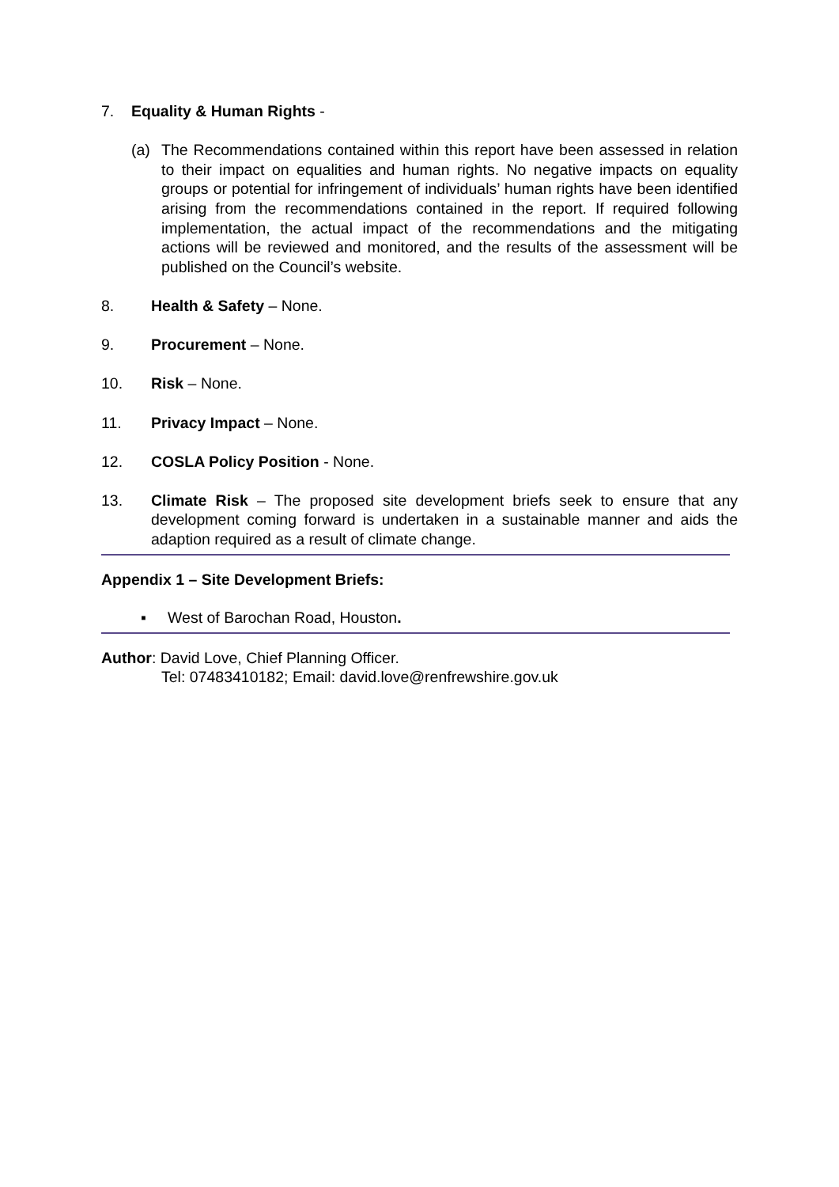7. Equality & Human Rights -
(a) The Recommendations contained within this report have been assessed in relation to their impact on equalities and human rights. No negative impacts on equality groups or potential for infringement of individuals’ human rights have been identified arising from the recommendations contained in the report. If required following implementation, the actual impact of the recommendations and the mitigating actions will be reviewed and monitored, and the results of the assessment will be published on the Council’s website.
8. Health & Safety – None.
9. Procurement – None.
10. Risk – None.
11. Privacy Impact – None.
12. COSLA Policy Position - None.
13. Climate Risk – The proposed site development briefs seek to ensure that any development coming forward is undertaken in a sustainable manner and aids the adaption required as a result of climate change.
Appendix 1 – Site Development Briefs:
▪ West of Barochan Road, Houston.
Author: David Love, Chief Planning Officer.
Tel: 07483410182; Email: david.love@renfrewshire.gov.uk